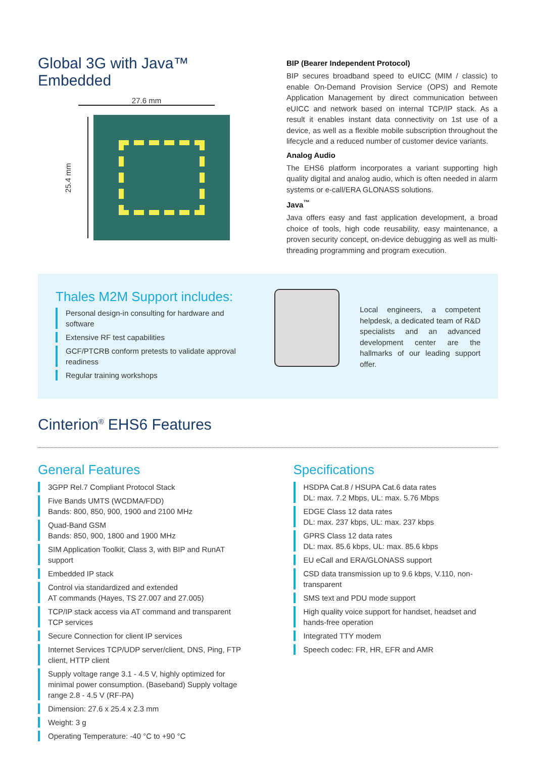Global 3G with Java™
Embedded
27.6 mm
25.4 mm
BIP (Bearer Independent Protocol)
BIP secures broadband speed to eUICC (MIM / classic) to enable On-Demand Provision Service (OPS) and Remote Application Management by direct communication between eUICC and network based on internal TCP/IP stack. As a result it enables instant data connectivity on 1st use of a device, as well as a flexible mobile subscription throughout the lifecycle and a reduced number of customer device variants.
Analog Audio
The EHS6 platform incorporates a variant supporting high quality digital and analog audio, which is often needed in alarm systems or e-call/ERA GLONASS solutions.
Java<sup>™</sup>
Java offers easy and fast application development, a broad choice of tools, high code reusability, easy maintenance, a proven security concept, on-device debugging as well as multi-threading programming and program execution.
Thales M2M Support includes:
Personal design-in consulting for hardware and software
Extensive RF test capabilities
GCF/PTCRB conform pretests to validate approval readiness
Regular training workshops
Local engineers, a competent helpdesk, a dedicated team of R&D specialists and an advanced development center are the hallmarks of our leading support offer.
Cinterion<sup>®</sup> EHS6 Features
General Features
3GPP Rel.7 Compliant Protocol Stack
Five Bands UMTS (WCDMA/FDD)
Bands: 800, 850, 900, 1900 and 2100 MHz
Quad-Band GSM
Bands: 850, 900, 1800 and 1900 MHz
SIM Application Toolkit, Class 3, with BIP and RunAT support
Embedded IP stack
Control via standardized and extended
AT commands (Hayes, TS 27.007 and 27.005)
TCP/IP stack access via AT command and transparent TCP services
Secure Connection for client IP services
Internet Services TCP/UDP server/client, DNS, Ping, FTP client, HTTP client
Supply voltage range 3.1 - 4.5 V, highly optimized for minimal power consumption. (Baseband) Supply voltage range 2.8 - 4.5 V (RF-PA)
Dimension: 27.6 x 25.4 x 2.3 mm
Weight: 3 g
Operating Temperature: -40 °C to +90 °C
Specifications
HSDPA Cat.8 / HSUPA Cat.6 data rates
DL: max. 7.2 Mbps, UL: max. 5.76 Mbps
EDGE Class 12 data rates
DL: max. 237 kbps, UL: max. 237 kbps
GPRS Class 12 data rates
DL: max. 85.6 kbps, UL: max. 85.6 kbps
EU eCall and ERA/GLONASS support
CSD data transmission up to 9.6 kbps, V.110, non-transparent
SMS text and PDU mode support
High quality voice support for handset, headset and hands-free operation
Integrated TTY modem
Speech codec: FR, HR, EFR and AMR